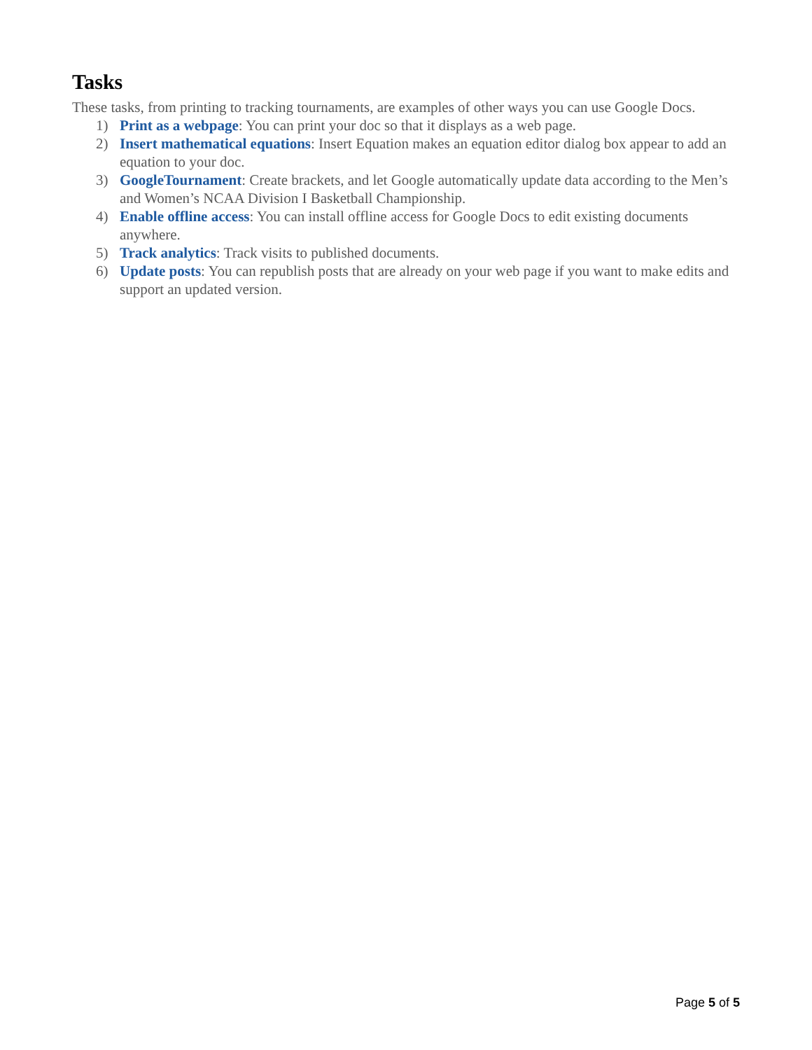Tasks
These tasks, from printing to tracking tournaments, are examples of other ways you can use Google Docs.
1) Print as a webpage: You can print your doc so that it displays as a web page.
2) Insert mathematical equations: Insert Equation makes an equation editor dialog box appear to add an equation to your doc.
3) GoogleTournament: Create brackets, and let Google automatically update data according to the Men’s and Women’s NCAA Division I Basketball Championship.
4) Enable offline access: You can install offline access for Google Docs to edit existing documents anywhere.
5) Track analytics: Track visits to published documents.
6) Update posts: You can republish posts that are already on your web page if you want to make edits and support an updated version.
Page 5 of 5